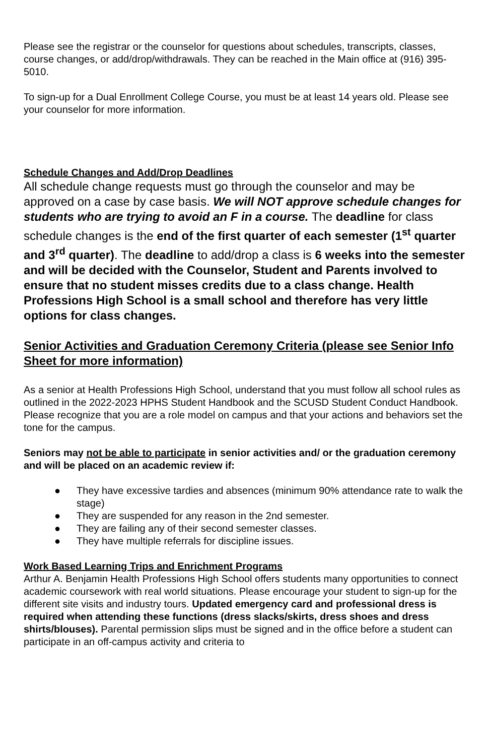Please see the registrar or the counselor for questions about schedules, transcripts, classes, course changes, or add/drop/withdrawals. They can be reached in the Main office at (916) 395-5010.
To sign-up for a Dual Enrollment College Course, you must be at least 14 years old. Please see your counselor for more information.
Schedule Changes and Add/Drop Deadlines
All schedule change requests must go through the counselor and may be approved on a case by case basis. We will NOT approve schedule changes for students who are trying to avoid an F in a course. The deadline for class schedule changes is the end of the first quarter of each semester (1<sup>st</sup> quarter and 3<sup>rd</sup> quarter). The deadline to add/drop a class is 6 weeks into the semester and will be decided with the Counselor, Student and Parents involved to ensure that no student misses credits due to a class change. Health Professions High School is a small school and therefore has very little options for class changes.
Senior Activities and Graduation Ceremony Criteria (please see Senior Info Sheet for more information)
As a senior at Health Professions High School, understand that you must follow all school rules as outlined in the 2022-2023 HPHS Student Handbook and the SCUSD Student Conduct Handbook. Please recognize that you are a role model on campus and that your actions and behaviors set the tone for the campus.
Seniors may not be able to participate in senior activities and/ or the graduation ceremony and will be placed on an academic review if:
● They have excessive tardies and absences (minimum 90% attendance rate to walk the stage)
● They are suspended for any reason in the 2nd semester.
● They are failing any of their second semester classes.
● They have multiple referrals for discipline issues.
Work Based Learning Trips and Enrichment Programs
Arthur A. Benjamin Health Professions High School offers students many opportunities to connect academic coursework with real world situations. Please encourage your student to sign-up for the different site visits and industry tours. Updated emergency card and professional dress is required when attending these functions (dress slacks/skirts, dress shoes and dress shirts/blouses). Parental permission slips must be signed and in the office before a student can participate in an off-campus activity and criteria to